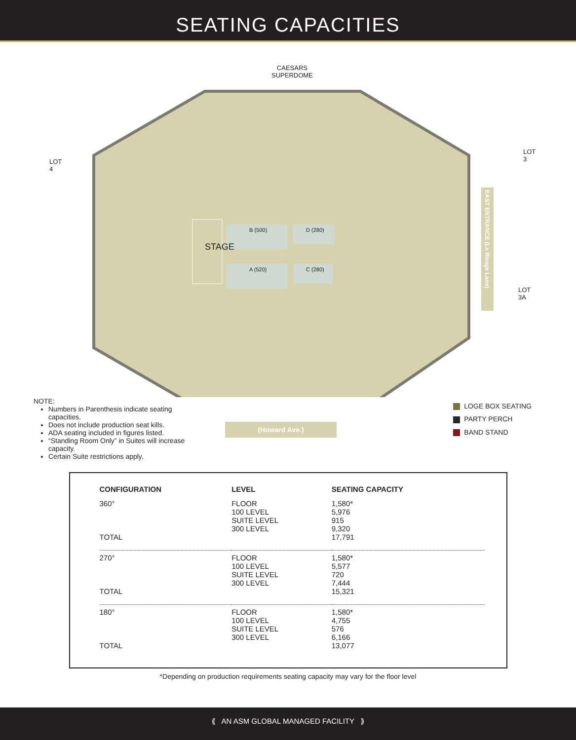SEATING CAPACITIES
CAESARS
SUPERDOME
LOT
4
LOT
3
LOT
3A
STAGE
B (500) D (280)
A (520) C (280)
EAST ENTRANCE (Le Rouge Lane)
NOTE:
Numbers in Parenthesis indicate seating capacities.
Does not include production seat kills.
ADA seating included in figures listed.
“Standing Room Only” in Suites will increase capacity.
Certain Suite restrictions apply.
(Howard Ave.)
LOGE BOX SEATING
PARTY PERCH
BAND STAND
| CONFIGURATION | LEVEL | SEATING CAPACITY |
| --- | --- | --- |
| 360° TOTAL | FLOOR 100 LEVEL SUITE LEVEL 300 LEVEL | 1,580* 5,976 915 9,320 17,791 |
| 270° TOTAL | FLOOR 100 LEVEL SUITE LEVEL 300 LEVEL | 1,580* 5,577 720 7,444 15,321 |
| 180° TOTAL | FLOOR 100 LEVEL SUITE LEVEL 300 LEVEL | 1,580* 4,755 576 6,166 13,077 |
*Depending on production requirements seating capacity may vary for the floor level
⟪ AN ASM GLOBAL MANAGED FACILITY ⟫